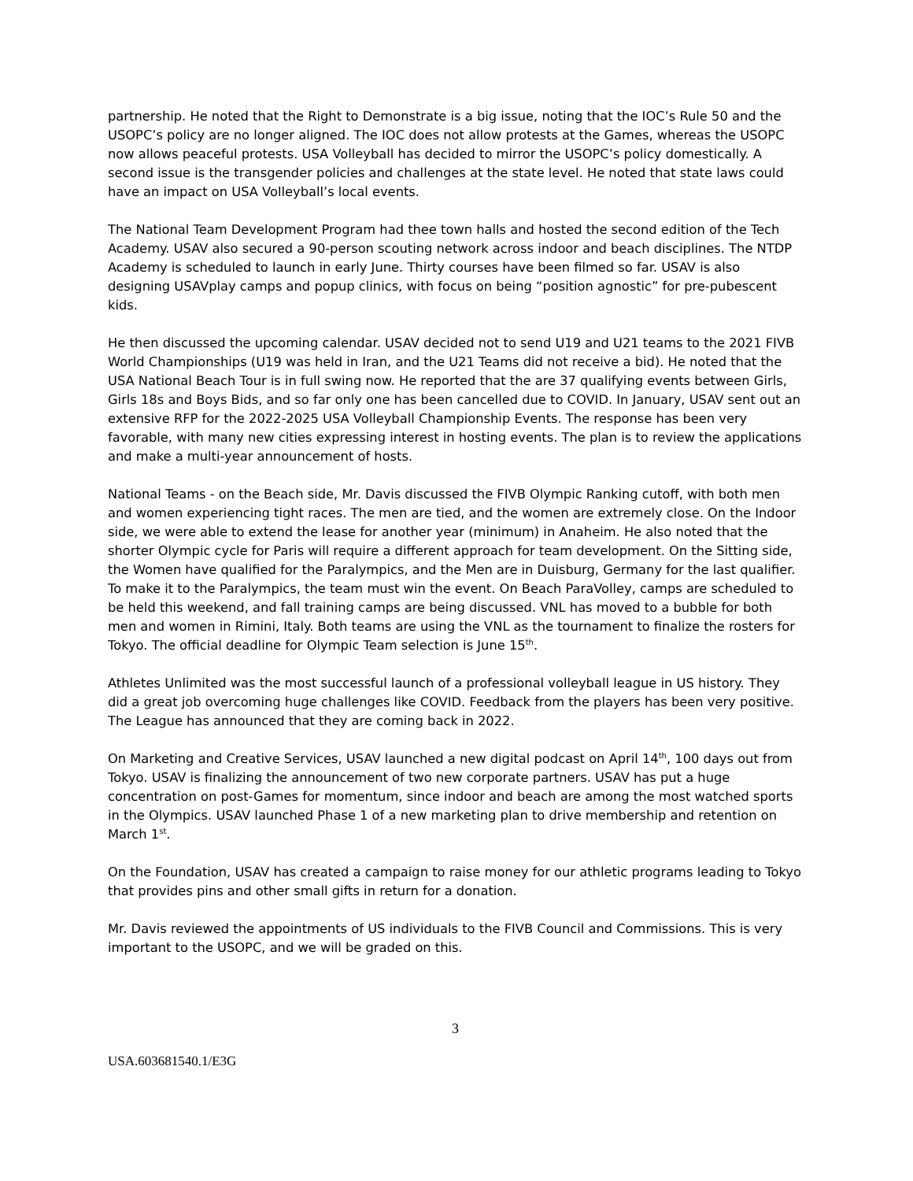partnership. He noted that the Right to Demonstrate is a big issue, noting that the IOC’s Rule 50 and the USOPC’s policy are no longer aligned. The IOC does not allow protests at the Games, whereas the USOPC now allows peaceful protests. USA Volleyball has decided to mirror the USOPC’s policy domestically. A second issue is the transgender policies and challenges at the state level. He noted that state laws could have an impact on USA Volleyball’s local events.
The National Team Development Program had thee town halls and hosted the second edition of the Tech Academy. USAV also secured a 90-person scouting network across indoor and beach disciplines. The NTDP Academy is scheduled to launch in early June. Thirty courses have been filmed so far. USAV is also designing USAVplay camps and popup clinics, with focus on being “position agnostic” for pre-pubescent kids.
He then discussed the upcoming calendar. USAV decided not to send U19 and U21 teams to the 2021 FIVB World Championships (U19 was held in Iran, and the U21 Teams did not receive a bid). He noted that the USA National Beach Tour is in full swing now. He reported that the are 37 qualifying events between Girls, Girls 18s and Boys Bids, and so far only one has been cancelled due to COVID. In January, USAV sent out an extensive RFP for the 2022-2025 USA Volleyball Championship Events. The response has been very favorable, with many new cities expressing interest in hosting events. The plan is to review the applications and make a multi-year announcement of hosts.
National Teams - on the Beach side, Mr. Davis discussed the FIVB Olympic Ranking cutoff, with both men and women experiencing tight races. The men are tied, and the women are extremely close. On the Indoor side, we were able to extend the lease for another year (minimum) in Anaheim. He also noted that the shorter Olympic cycle for Paris will require a different approach for team development. On the Sitting side, the Women have qualified for the Paralympics, and the Men are in Duisburg, Germany for the last qualifier. To make it to the Paralympics, the team must win the event. On Beach ParaVolley, camps are scheduled to be held this weekend, and fall training camps are being discussed. VNL has moved to a bubble for both men and women in Rimini, Italy. Both teams are using the VNL as the tournament to finalize the rosters for Tokyo. The official deadline for Olympic Team selection is June 15<sup>th</sup>.
Athletes Unlimited was the most successful launch of a professional volleyball league in US history. They did a great job overcoming huge challenges like COVID. Feedback from the players has been very positive. The League has announced that they are coming back in 2022.
On Marketing and Creative Services, USAV launched a new digital podcast on April 14<sup>th</sup>, 100 days out from Tokyo. USAV is finalizing the announcement of two new corporate partners. USAV has put a huge concentration on post-Games for momentum, since indoor and beach are among the most watched sports in the Olympics. USAV launched Phase 1 of a new marketing plan to drive membership and retention on March 1<sup>st</sup>.
On the Foundation, USAV has created a campaign to raise money for our athletic programs leading to Tokyo that provides pins and other small gifts in return for a donation.
Mr. Davis reviewed the appointments of US individuals to the FIVB Council and Commissions. This is very important to the USOPC, and we will be graded on this.
3
USA.603681540.1/E3G